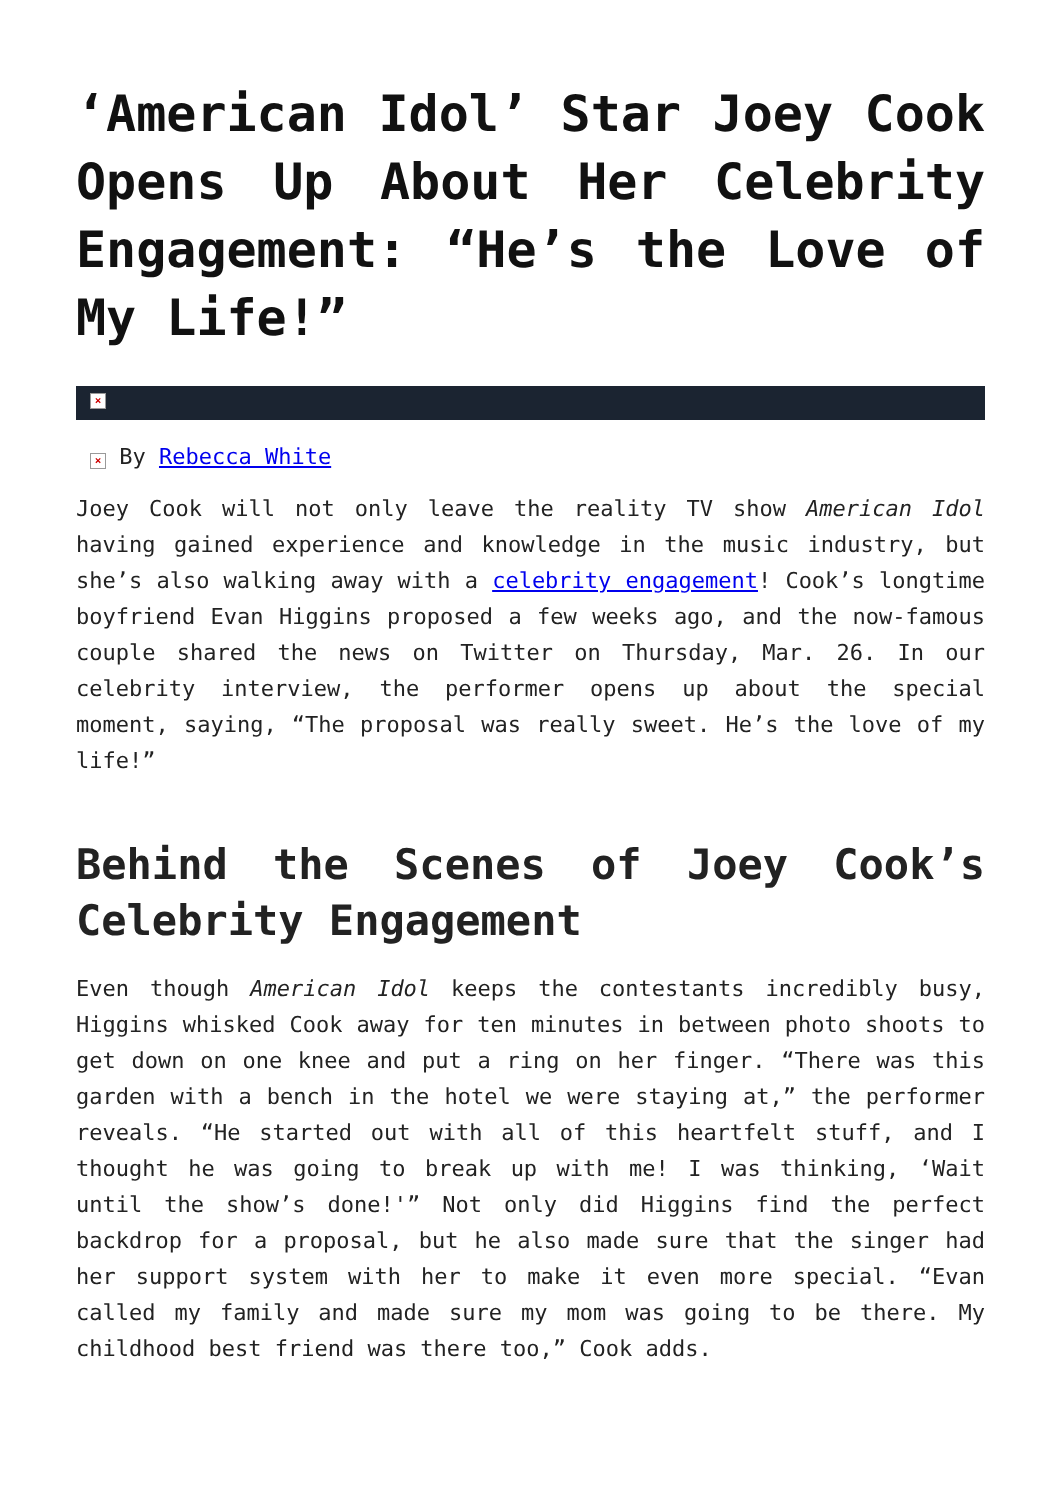‘American Idol’ Star Joey Cook Opens Up About Her Celebrity Engagement: “He’s the Love of My Life!”
×
× By Rebecca White
Joey Cook will not only leave the reality TV show American Idol having gained experience and knowledge in the music industry, but she’s also walking away with a celebrity engagement! Cook’s longtime boyfriend Evan Higgins proposed a few weeks ago, and the now-famous couple shared the news on Twitter on Thursday, Mar. 26. In our celebrity interview, the performer opens up about the special moment, saying, “The proposal was really sweet. He’s the love of my life!”
Behind the Scenes of Joey Cook’s Celebrity Engagement
Even though American Idol keeps the contestants incredibly busy, Higgins whisked Cook away for ten minutes in between photo shoots to get down on one knee and put a ring on her finger. “There was this garden with a bench in the hotel we were staying at,” the performer reveals. “He started out with all of this heartfelt stuff, and I thought he was going to break up with me! I was thinking, ‘Wait until the show’s done!'” Not only did Higgins find the perfect backdrop for a proposal, but he also made sure that the singer had her support system with her to make it even more special. “Evan called my family and made sure my mom was going to be there. My childhood best friend was there too,” Cook adds.